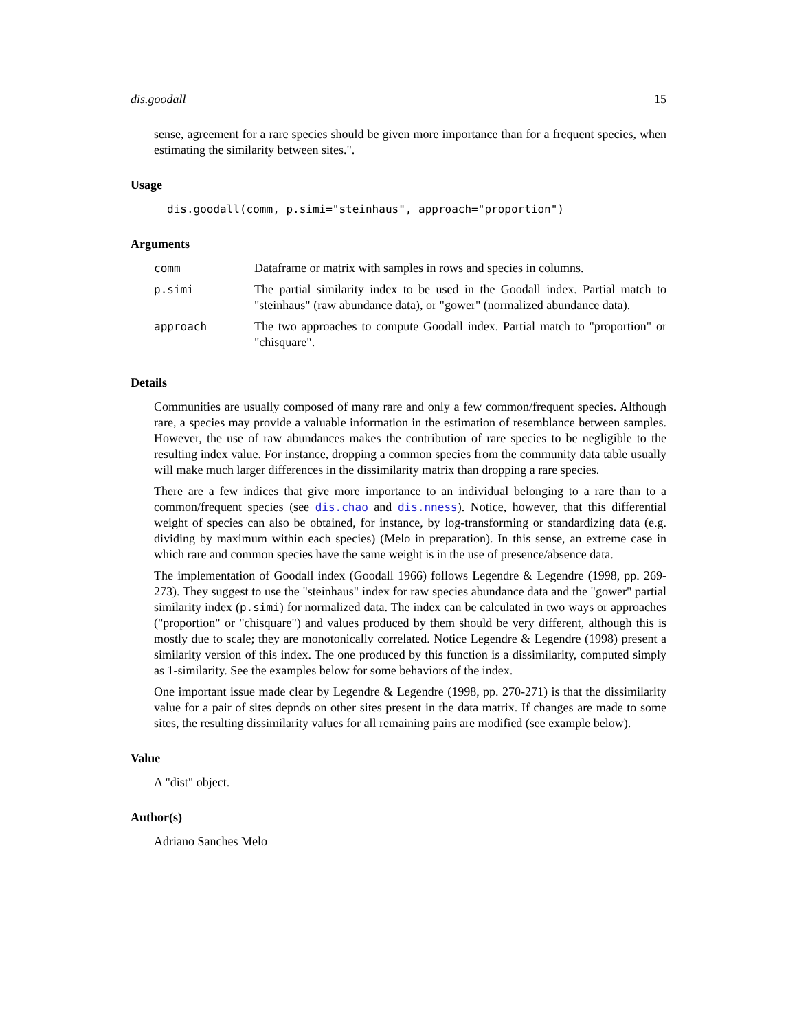dis.goodall 15
sense, agreement for a rare species should be given more importance than for a frequent species, when estimating the similarity between sites.".
Usage
dis.goodall(comm, p.simi="steinhaus", approach="proportion")
Arguments
| comm | Dataframe or matrix with samples in rows and species in columns. |
| p.simi | The partial similarity index to be used in the Goodall index. Partial match to "steinhaus" (raw abundance data), or "gower" (normalized abundance data). |
| approach | The two approaches to compute Goodall index. Partial match to "proportion" or "chisquare". |
Details
Communities are usually composed of many rare and only a few common/frequent species. Although rare, a species may provide a valuable information in the estimation of resemblance between samples. However, the use of raw abundances makes the contribution of rare species to be negligible to the resulting index value. For instance, dropping a common species from the community data table usually will make much larger differences in the dissimilarity matrix than dropping a rare species.
There are a few indices that give more importance to an individual belonging to a rare than to a common/frequent species (see dis.chao and dis.nness). Notice, however, that this differential weight of species can also be obtained, for instance, by log-transforming or standardizing data (e.g. dividing by maximum within each species) (Melo in preparation). In this sense, an extreme case in which rare and common species have the same weight is in the use of presence/absence data.
The implementation of Goodall index (Goodall 1966) follows Legendre & Legendre (1998, pp. 269-273). They suggest to use the "steinhaus" index for raw species abundance data and the "gower" partial similarity index (p.simi) for normalized data. The index can be calculated in two ways or approaches ("proportion" or "chisquare") and values produced by them should be very different, although this is mostly due to scale; they are monotonically correlated. Notice Legendre & Legendre (1998) present a similarity version of this index. The one produced by this function is a dissimilarity, computed simply as 1-similarity. See the examples below for some behaviors of the index.
One important issue made clear by Legendre & Legendre (1998, pp. 270-271) is that the dissimilarity value for a pair of sites depnds on other sites present in the data matrix. If changes are made to some sites, the resulting dissimilarity values for all remaining pairs are modified (see example below).
Value
A "dist" object.
Author(s)
Adriano Sanches Melo